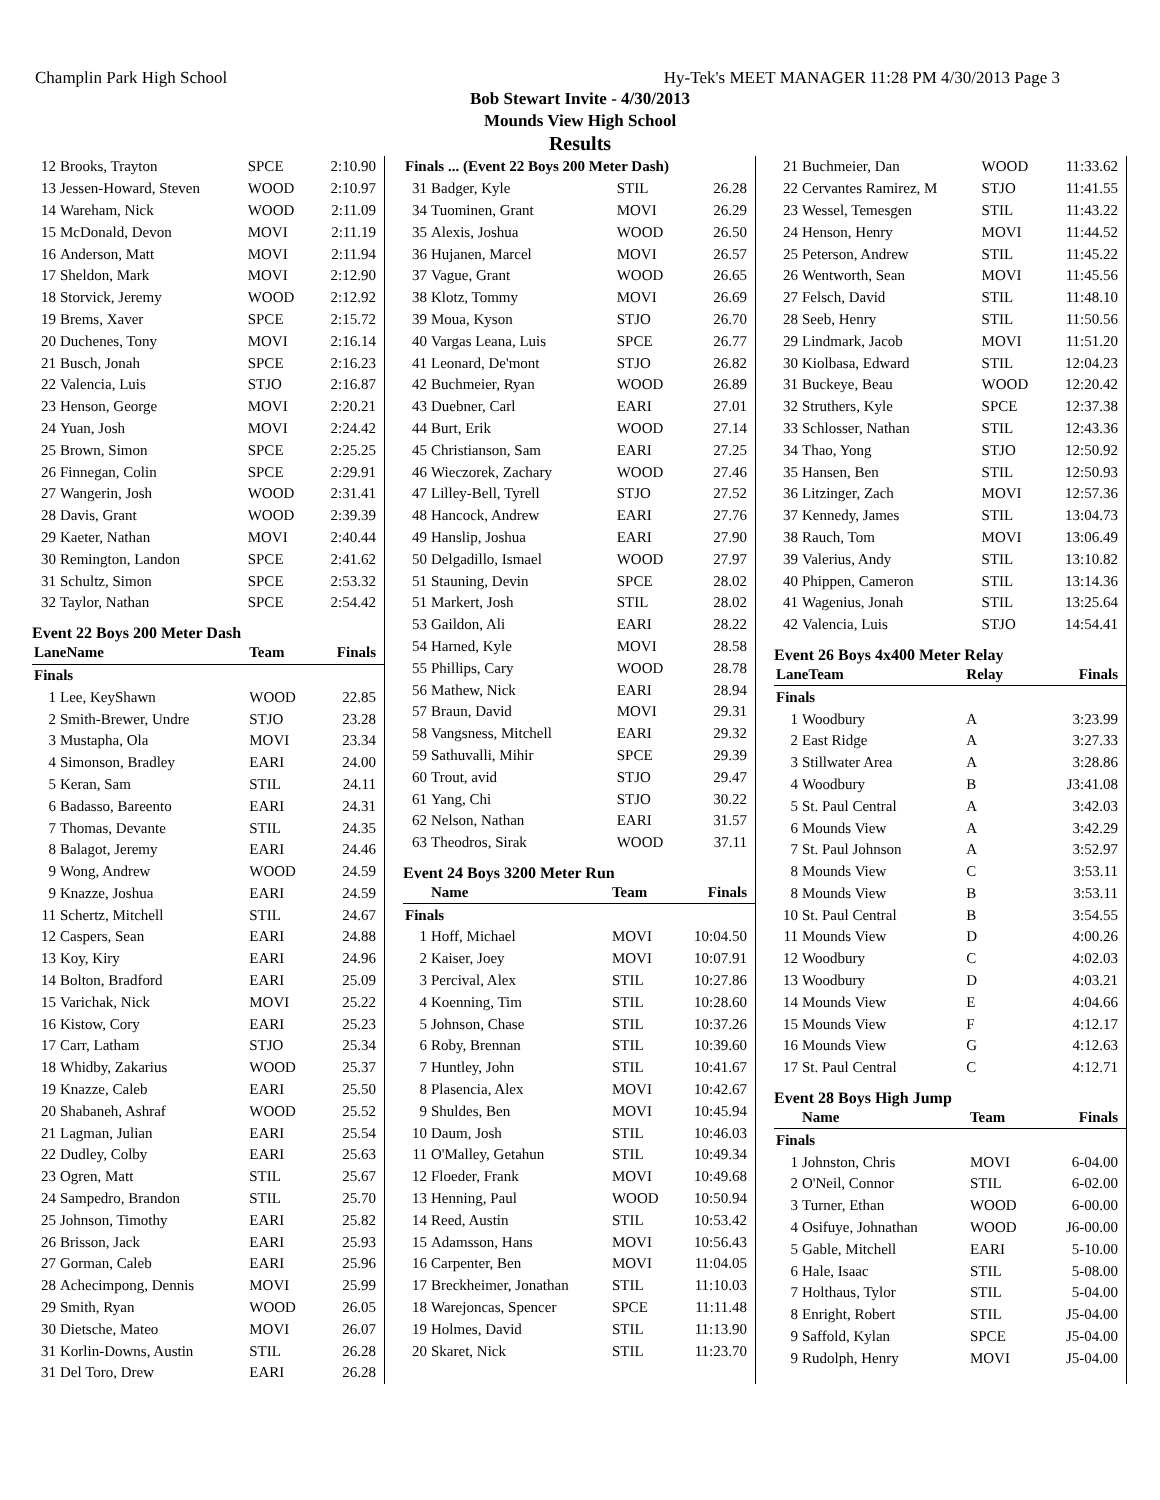Champlin Park High School Hy-Tek's MEET MANAGER 11:28 PM 4/30/2013 Page 3
Bob Stewart Invite - 4/30/2013
Mounds View High School
Results
| 12 | Brooks, Trayton | SPCE | 2:10.90 |
| 13 | Jessen-Howard, Steven | WOOD | 2:10.97 |
| 14 | Wareham, Nick | WOOD | 2:11.09 |
| 15 | McDonald, Devon | MOVI | 2:11.19 |
| 16 | Anderson, Matt | MOVI | 2:11.94 |
| 17 | Sheldon, Mark | MOVI | 2:12.90 |
| 18 | Storvick, Jeremy | WOOD | 2:12.92 |
| 19 | Brems, Xaver | SPCE | 2:15.72 |
| 20 | Duchenes, Tony | MOVI | 2:16.14 |
| 21 | Busch, Jonah | SPCE | 2:16.23 |
| 22 | Valencia, Luis | STJO | 2:16.87 |
| 23 | Henson, George | MOVI | 2:20.21 |
| 24 | Yuan, Josh | MOVI | 2:24.42 |
| 25 | Brown, Simon | SPCE | 2:25.25 |
| 26 | Finnegan, Colin | SPCE | 2:29.91 |
| 27 | Wangerin, Josh | WOOD | 2:31.41 |
| 28 | Davis, Grant | WOOD | 2:39.39 |
| 29 | Kaeter, Nathan | MOVI | 2:40.44 |
| 30 | Remington, Landon | SPCE | 2:41.62 |
| 31 | Schultz, Simon | SPCE | 2:53.32 |
| 32 | Taylor, Nathan | SPCE | 2:54.42 |
Event 22 Boys 200 Meter Dash
| LaneName | | Team | Finals |
| --- | --- | --- | --- |
| Finals | | | |
| 1 | Lee, KeyShawn | WOOD | 22.85 |
| 2 | Smith-Brewer, Undre | STJO | 23.28 |
| 3 | Mustapha, Ola | MOVI | 23.34 |
| 4 | Simonson, Bradley | EARI | 24.00 |
| 5 | Keran, Sam | STIL | 24.11 |
| 6 | Badasso, Bareento | EARI | 24.31 |
| 7 | Thomas, Devante | STIL | 24.35 |
| 8 | Balagot, Jeremy | EARI | 24.46 |
| 9 | Wong, Andrew | WOOD | 24.59 |
| 9 | Knazze, Joshua | EARI | 24.59 |
| 11 | Schertz, Mitchell | STIL | 24.67 |
| 12 | Caspers, Sean | EARI | 24.88 |
| 13 | Koy, Kiry | EARI | 24.96 |
| 14 | Bolton, Bradford | EARI | 25.09 |
| 15 | Varichak, Nick | MOVI | 25.22 |
| 16 | Kistow, Cory | EARI | 25.23 |
| 17 | Carr, Latham | STJO | 25.34 |
| 18 | Whidby, Zakarius | WOOD | 25.37 |
| 19 | Knazze, Caleb | EARI | 25.50 |
| 20 | Shabaneh, Ashraf | WOOD | 25.52 |
| 21 | Lagman, Julian | EARI | 25.54 |
| 22 | Dudley, Colby | EARI | 25.63 |
| 23 | Ogren, Matt | STIL | 25.67 |
| 24 | Sampedro, Brandon | STIL | 25.70 |
| 25 | Johnson, Timothy | EARI | 25.82 |
| 26 | Brisson, Jack | EARI | 25.93 |
| 27 | Gorman, Caleb | EARI | 25.96 |
| 28 | Achecimpong, Dennis | MOVI | 25.99 |
| 29 | Smith, Ryan | WOOD | 26.05 |
| 30 | Dietsche, Mateo | MOVI | 26.07 |
| 31 | Korlin-Downs, Austin | STIL | 26.28 |
| 31 | Del Toro, Drew | EARI | 26.28 |
| Finals ... (Event 22 Boys 200 Meter Dash) | | | |
| 31 | Badger, Kyle | STIL | 26.28 |
| 34 | Tuominen, Grant | MOVI | 26.29 |
| 35 | Alexis, Joshua | WOOD | 26.50 |
| 36 | Hujanen, Marcel | MOVI | 26.57 |
| 37 | Vague, Grant | WOOD | 26.65 |
| 38 | Klotz, Tommy | MOVI | 26.69 |
| 39 | Moua, Kyson | STJO | 26.70 |
| 40 | Vargas Leana, Luis | SPCE | 26.77 |
| 41 | Leonard, De'mont | STJO | 26.82 |
| 42 | Buchmeier, Ryan | WOOD | 26.89 |
| 43 | Duebner, Carl | EARI | 27.01 |
| 44 | Burt, Erik | WOOD | 27.14 |
| 45 | Christianson, Sam | EARI | 27.25 |
| 46 | Wieczorek, Zachary | WOOD | 27.46 |
| 47 | Lilley-Bell, Tyrell | STJO | 27.52 |
| 48 | Hancock, Andrew | EARI | 27.76 |
| 49 | Hanslip, Joshua | EARI | 27.90 |
| 50 | Delgadillo, Ismael | WOOD | 27.97 |
| 51 | Stauning, Devin | SPCE | 28.02 |
| 51 | Markert, Josh | STIL | 28.02 |
| 53 | Gaildon, Ali | EARI | 28.22 |
| 54 | Harned, Kyle | MOVI | 28.58 |
| 55 | Phillips, Cary | WOOD | 28.78 |
| 56 | Mathew, Nick | EARI | 28.94 |
| 57 | Braun, David | MOVI | 29.31 |
| 58 | Vangsness, Mitchell | EARI | 29.32 |
| 59 | Sathuvalli, Mihir | SPCE | 29.39 |
| 60 | Trout, avid | STJO | 29.47 |
| 61 | Yang, Chi | STJO | 30.22 |
| 62 | Nelson, Nathan | EARI | 31.57 |
| 63 | Theodros, Sirak | WOOD | 37.11 |
Event 24 Boys 3200 Meter Run
| | Name | Team | Finals |
| --- | --- | --- | --- |
| Finals | | | |
| 1 | Hoff, Michael | MOVI | 10:04.50 |
| 2 | Kaiser, Joey | MOVI | 10:07.91 |
| 3 | Percival, Alex | STIL | 10:27.86 |
| 4 | Koenning, Tim | STIL | 10:28.60 |
| 5 | Johnson, Chase | STIL | 10:37.26 |
| 6 | Roby, Brennan | STIL | 10:39.60 |
| 7 | Huntley, John | STIL | 10:41.67 |
| 8 | Plasencia, Alex | MOVI | 10:42.67 |
| 9 | Shuldes, Ben | MOVI | 10:45.94 |
| 10 | Daum, Josh | STIL | 10:46.03 |
| 11 | O'Malley, Getahun | STIL | 10:49.34 |
| 12 | Floeder, Frank | MOVI | 10:49.68 |
| 13 | Henning, Paul | WOOD | 10:50.94 |
| 14 | Reed, Austin | STIL | 10:53.42 |
| 15 | Adamsson, Hans | MOVI | 10:56.43 |
| 16 | Carpenter, Ben | MOVI | 11:04.05 |
| 17 | Breckheimer, Jonathan | STIL | 11:10.03 |
| 18 | Warejoncas, Spencer | SPCE | 11:11.48 |
| 19 | Holmes, David | STIL | 11:13.90 |
| 20 | Skaret, Nick | STIL | 11:23.70 |
| 21 | Buchmeier, Dan | WOOD | 11:33.62 |
| 22 | Cervantes Ramirez, M | STJO | 11:41.55 |
| 23 | Wessel, Temesgen | STIL | 11:43.22 |
| 24 | Henson, Henry | MOVI | 11:44.52 |
| 25 | Peterson, Andrew | STIL | 11:45.22 |
| 26 | Wentworth, Sean | MOVI | 11:45.56 |
| 27 | Felsch, David | STIL | 11:48.10 |
| 28 | Seeb, Henry | STIL | 11:50.56 |
| 29 | Lindmark, Jacob | MOVI | 11:51.20 |
| 30 | Kiolbasa, Edward | STIL | 12:04.23 |
| 31 | Buckeye, Beau | WOOD | 12:20.42 |
| 32 | Struthers, Kyle | SPCE | 12:37.38 |
| 33 | Schlosser, Nathan | STIL | 12:43.36 |
| 34 | Thao, Yong | STJO | 12:50.92 |
| 35 | Hansen, Ben | STIL | 12:50.93 |
| 36 | Litzinger, Zach | MOVI | 12:57.36 |
| 37 | Kennedy, James | STIL | 13:04.73 |
| 38 | Rauch, Tom | MOVI | 13:06.49 |
| 39 | Valerius, Andy | STIL | 13:10.82 |
| 40 | Phippen, Cameron | STIL | 13:14.36 |
| 41 | Wagenius, Jonah | STIL | 13:25.64 |
| 42 | Valencia, Luis | STJO | 14:54.41 |
Event 26 Boys 4x400 Meter Relay
| LaneTeam | | Relay | Finals |
| --- | --- | --- | --- |
| Finals | | | |
| 1 | Woodbury | A | 3:23.99 |
| 2 | East Ridge | A | 3:27.33 |
| 3 | Stillwater Area | A | 3:28.86 |
| 4 | Woodbury | B | J3:41.08 |
| 5 | St. Paul Central | A | 3:42.03 |
| 6 | Mounds View | A | 3:42.29 |
| 7 | St. Paul Johnson | A | 3:52.97 |
| 8 | Mounds View | C | 3:53.11 |
| 8 | Mounds View | B | 3:53.11 |
| 10 | St. Paul Central | B | 3:54.55 |
| 11 | Mounds View | D | 4:00.26 |
| 12 | Woodbury | C | 4:02.03 |
| 13 | Woodbury | D | 4:03.21 |
| 14 | Mounds View | E | 4:04.66 |
| 15 | Mounds View | F | 4:12.17 |
| 16 | Mounds View | G | 4:12.63 |
| 17 | St. Paul Central | C | 4:12.71 |
Event 28 Boys High Jump
| | Name | Team | Finals |
| --- | --- | --- | --- |
| Finals | | | |
| 1 | Johnston, Chris | MOVI | 6-04.00 |
| 2 | O'Neil, Connor | STIL | 6-02.00 |
| 3 | Turner, Ethan | WOOD | 6-00.00 |
| 4 | Osifuye, Johnathan | WOOD | J6-00.00 |
| 5 | Gable, Mitchell | EARI | 5-10.00 |
| 6 | Hale, Isaac | STIL | 5-08.00 |
| 7 | Holthaus, Tylor | STIL | 5-04.00 |
| 8 | Enright, Robert | STIL | J5-04.00 |
| 9 | Saffold, Kylan | SPCE | J5-04.00 |
| 9 | Rudolph, Henry | MOVI | J5-04.00 |